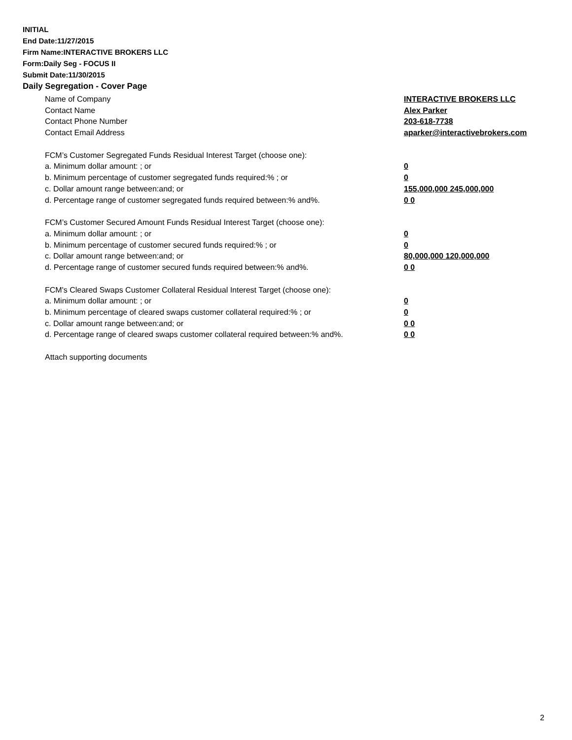INITIAL
End Date:11/27/2015
Firm Name:INTERACTIVE BROKERS LLC
Form:Daily Seg - FOCUS II
Submit Date:11/30/2015
Daily Segregation - Cover Page
Name of Company INTERACTIVE BROKERS LLC
Contact Name Alex Parker
Contact Phone Number 203-618-7738
Contact Email Address aparker@interactivebrokers.com
FCM’s Customer Segregated Funds Residual Interest Target (choose one):
a. Minimum dollar amount: ; or 0
b. Minimum percentage of customer segregated funds required:% ; or 0
c. Dollar amount range between:and; or 155,000,000 245,000,000
d. Percentage range of customer segregated funds required between:% and%. 0 0
FCM’s Customer Secured Amount Funds Residual Interest Target (choose one):
a. Minimum dollar amount: ; or 0
b. Minimum percentage of customer secured funds required:% ; or 0
c. Dollar amount range between:and; or 80,000,000 120,000,000
d. Percentage range of customer secured funds required between:% and%. 0 0
FCM's Cleared Swaps Customer Collateral Residual Interest Target (choose one):
a. Minimum dollar amount: ; or 0
b. Minimum percentage of cleared swaps customer collateral required:% ; or 0
c. Dollar amount range between:and; or 0 0
d. Percentage range of cleared swaps customer collateral required between:% and%.
0 0
Attach supporting documents
2